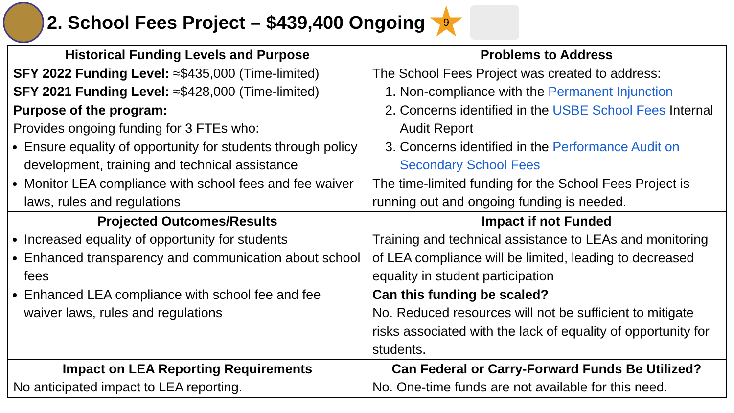2. School Fees Project – $439,400 Ongoing
9
| Historical Funding Levels and Purpose SFY 2022 Funding Level: ≈$435,000 (Time-limited) SFY 2021 Funding Level: ≈$428,000 (Time-limited) Purpose of the program: Provides ongoing funding for 3 FTEs who: Ensure equality of opportunity for students through policy development, training and technical assistance Monitor LEA compliance with school fees and fee waiver laws, rules and regulations | Problems to Address The School Fees Project was created to address: 1. Non-compliance with the Permanent Injunction 2. Concerns identified in the USBE School Fees Internal Audit Report 3. Concerns identified in the Performance Audit on Secondary School Fees The time-limited funding for the School Fees Project is running out and ongoing funding is needed. |
| Projected Outcomes/Results Increased equality of opportunity for students Enhanced transparency and communication about school fees Enhanced LEA compliance with school fee and fee waiver laws, rules and regulations | Impact if not Funded Training and technical assistance to LEAs and monitoring of LEA compliance will be limited, leading to decreased equality in student participation Can this funding be scaled? No. Reduced resources will not be sufficient to mitigate risks associated with the lack of equality of opportunity for students. |
| Impact on LEA Reporting Requirements No anticipated impact to LEA reporting. | Can Federal or Carry-Forward Funds Be Utilized? No. One-time funds are not available for this need. |